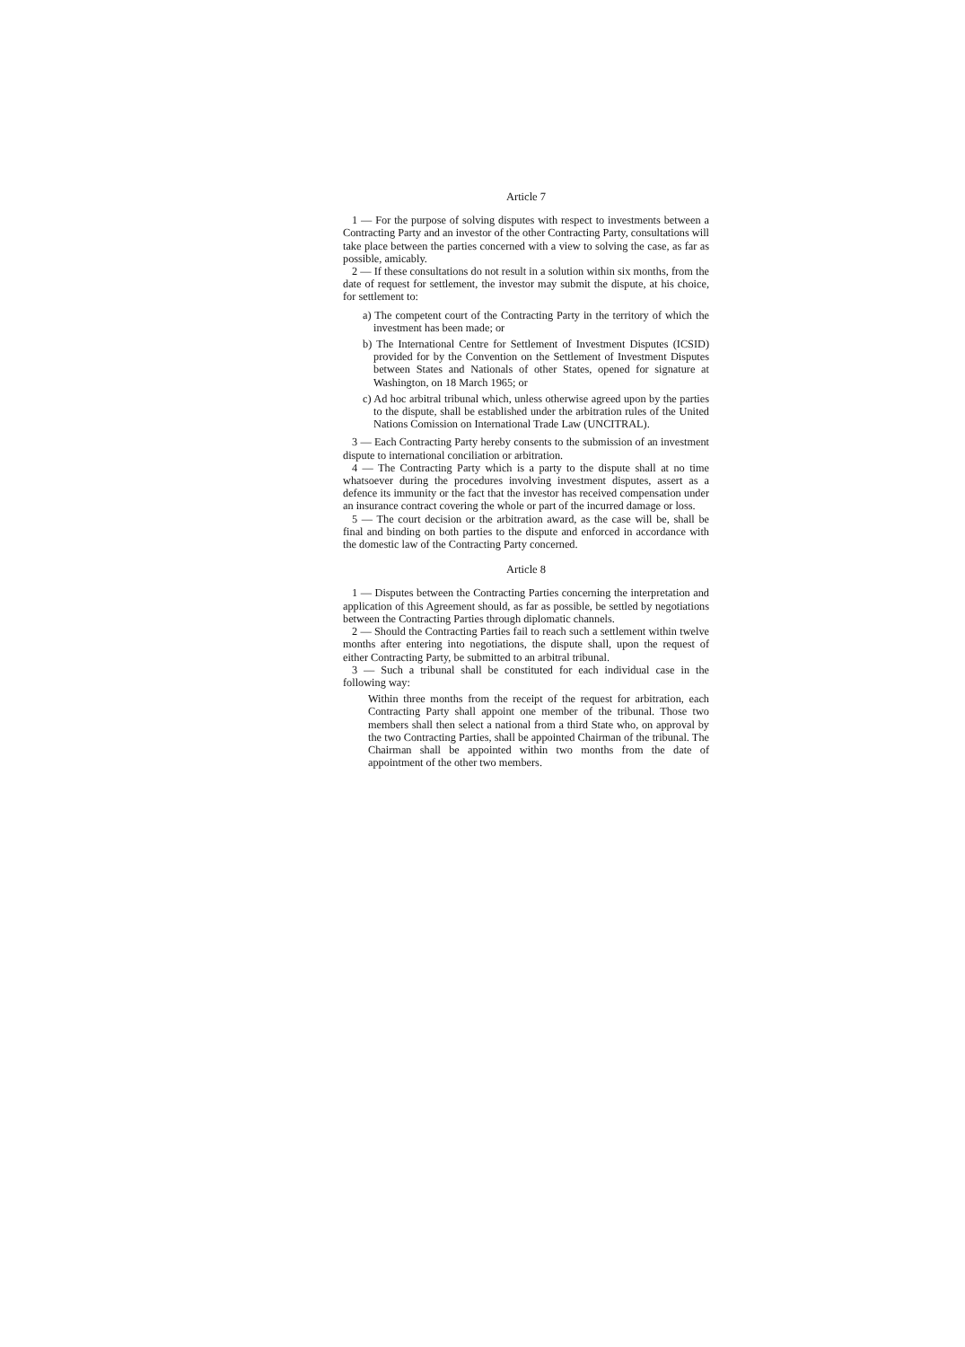Article 7
1 — For the purpose of solving disputes with respect to investments between a Contracting Party and an investor of the other Contracting Party, consultations will take place between the parties concerned with a view to solving the case, as far as possible, amicably.
2 — If these consultations do not result in a solution within six months, from the date of request for settlement, the investor may submit the dispute, at his choice, for settlement to:
a) The competent court of the Contracting Party in the territory of which the investment has been made; or
b) The International Centre for Settlement of Investment Disputes (ICSID) provided for by the Convention on the Settlement of Investment Disputes between States and Nationals of other States, opened for signature at Washington, on 18 March 1965; or
c) Ad hoc arbitral tribunal which, unless otherwise agreed upon by the parties to the dispute, shall be established under the arbitration rules of the United Nations Comission on International Trade Law (UNCITRAL).
3 — Each Contracting Party hereby consents to the submission of an investment dispute to international conciliation or arbitration.
4 — The Contracting Party which is a party to the dispute shall at no time whatsoever during the procedures involving investment disputes, assert as a defence its immunity or the fact that the investor has received compensation under an insurance contract covering the whole or part of the incurred damage or loss.
5 — The court decision or the arbitration award, as the case will be, shall be final and binding on both parties to the dispute and enforced in accordance with the domestic law of the Contracting Party concerned.
Article 8
1 — Disputes between the Contracting Parties concerning the interpretation and application of this Agreement should, as far as possible, be settled by negotiations between the Contracting Parties through diplomatic channels.
2 — Should the Contracting Parties fail to reach such a settlement within twelve months after entering into negotiations, the dispute shall, upon the request of either Contracting Party, be submitted to an arbitral tribunal.
3 — Such a tribunal shall be constituted for each individual case in the following way:
Within three months from the receipt of the request for arbitration, each Contracting Party shall appoint one member of the tribunal. Those two members shall then select a national from a third State who, on approval by the two Contracting Parties, shall be appointed Chairman of the tribunal. The Chairman shall be appointed within two months from the date of appointment of the other two members.